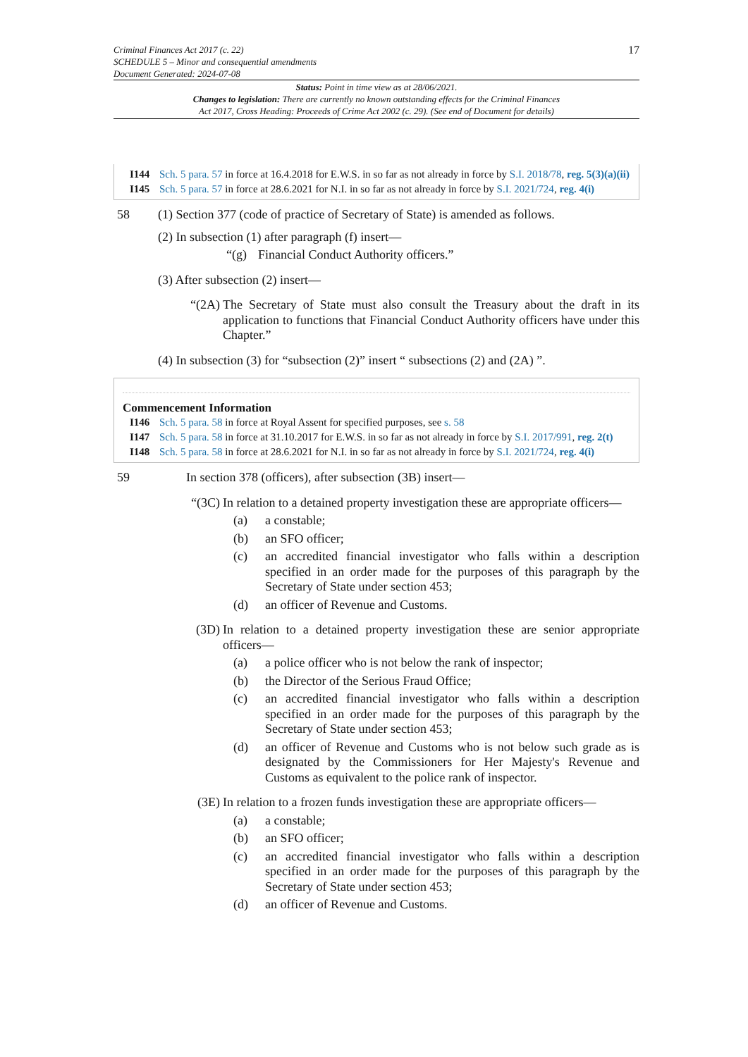Criminal Finances Act 2017 (c. 22)
SCHEDULE 5 – Minor and consequential amendments
Document Generated: 2024-07-08
17
Status: Point in time view as at 28/06/2021.
Changes to legislation: There are currently no known outstanding effects for the Criminal Finances
Act 2017, Cross Heading: Proceeds of Crime Act 2002 (c. 29). (See end of Document for details)
I144 Sch. 5 para. 57 in force at 16.4.2018 for E.W.S. in so far as not already in force by S.I. 2018/78, reg. 5(3)(a)(ii)
I145 Sch. 5 para. 57 in force at 28.6.2021 for N.I. in so far as not already in force by S.I. 2021/724, reg. 4(i)
58 (1) Section 377 (code of practice of Secretary of State) is amended as follows.
(2) In subsection (1) after paragraph (f) insert—
“(g) Financial Conduct Authority officers.”
(3) After subsection (2) insert—
“(2A) The Secretary of State must also consult the Treasury about the draft in its application to functions that Financial Conduct Authority officers have under this Chapter.”
(4) In subsection (3) for “subsection (2)” insert “ subsections (2) and (2A) ”.
Commencement Information
I146 Sch. 5 para. 58 in force at Royal Assent for specified purposes, see s. 58
I147 Sch. 5 para. 58 in force at 31.10.2017 for E.W.S. in so far as not already in force by S.I. 2017/991, reg. 2(t)
I148 Sch. 5 para. 58 in force at 28.6.2021 for N.I. in so far as not already in force by S.I. 2021/724, reg. 4(i)
59 In section 378 (officers), after subsection (3B) insert—
“(3C) In relation to a detained property investigation these are appropriate officers—
(a) a constable;
(b) an SFO officer;
(c) an accredited financial investigator who falls within a description specified in an order made for the purposes of this paragraph by the Secretary of State under section 453;
(d) an officer of Revenue and Customs.
(3D) In relation to a detained property investigation these are senior appropriate officers—
(a) a police officer who is not below the rank of inspector;
(b) the Director of the Serious Fraud Office;
(c) an accredited financial investigator who falls within a description specified in an order made for the purposes of this paragraph by the Secretary of State under section 453;
(d) an officer of Revenue and Customs who is not below such grade as is designated by the Commissioners for Her Majesty's Revenue and Customs as equivalent to the police rank of inspector.
(3E) In relation to a frozen funds investigation these are appropriate officers—
(a) a constable;
(b) an SFO officer;
(c) an accredited financial investigator who falls within a description specified in an order made for the purposes of this paragraph by the Secretary of State under section 453;
(d) an officer of Revenue and Customs.